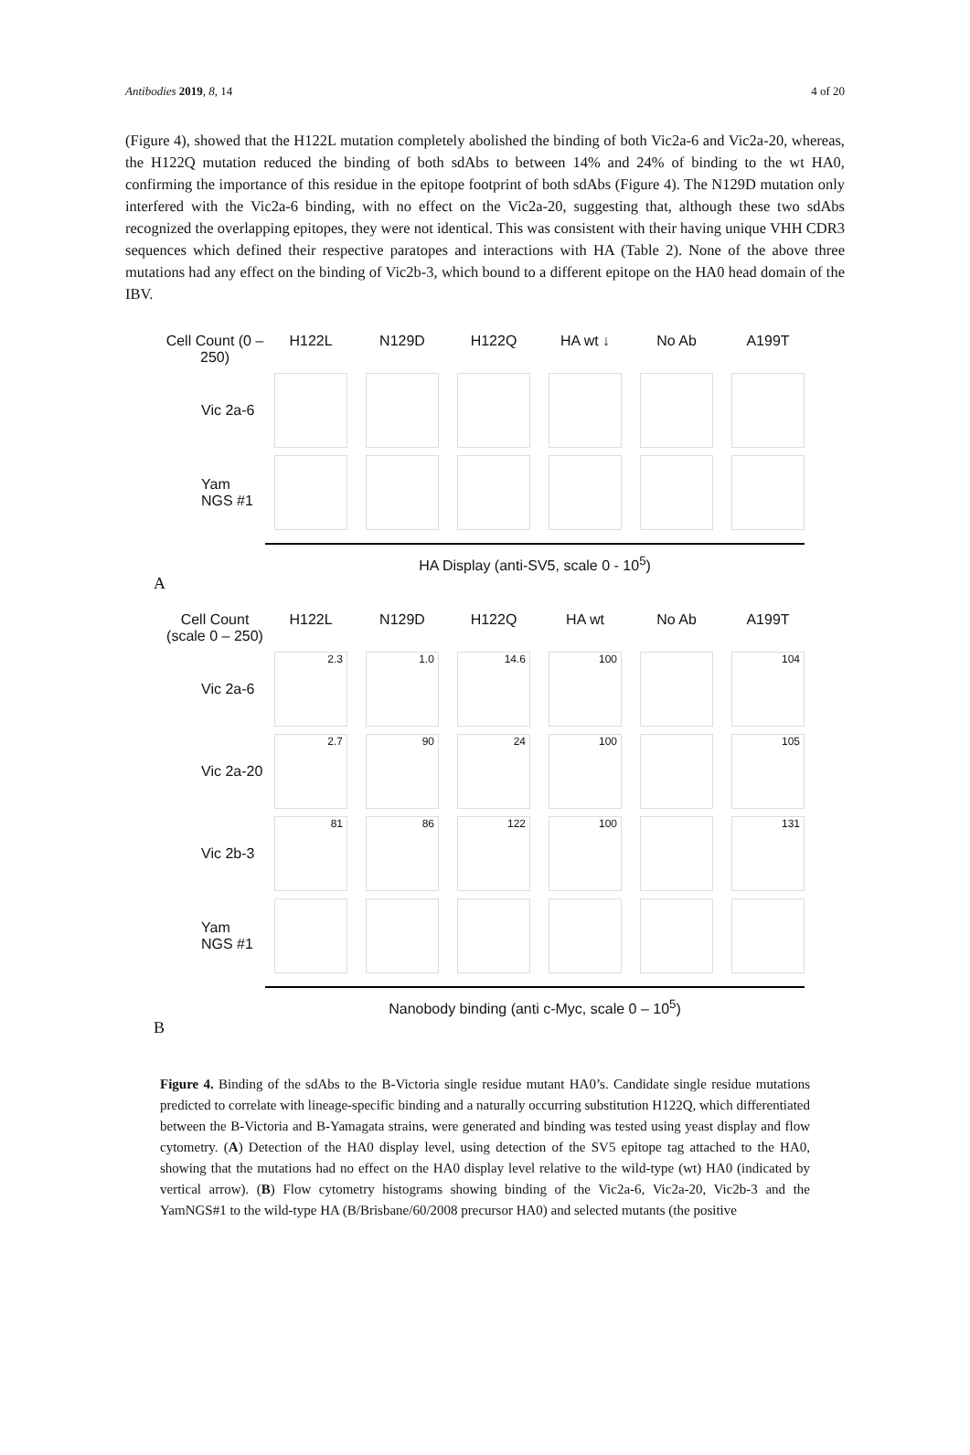Antibodies 2019, 8, 14 4 of 20
(Figure 4), showed that the H122L mutation completely abolished the binding of both Vic2a-6 and Vic2a-20, whereas, the H122Q mutation reduced the binding of both sdAbs to between 14% and 24% of binding to the wt HA0, confirming the importance of this residue in the epitope footprint of both sdAbs (Figure 4). The N129D mutation only interfered with the Vic2a-6 binding, with no effect on the Vic2a-20, suggesting that, although these two sdAbs recognized the overlapping epitopes, they were not identical. This was consistent with their having unique VHH CDR3 sequences which defined their respective paratopes and interactions with HA (Table 2). None of the above three mutations had any effect on the binding of Vic2b-3, which bound to a different epitope on the HA0 head domain of the IBV.
Cell Count (0 – 250) H122L N129D H122Q HA wt ↓ No Ab A199T
Vic 2a-6
Yam NGS #1
HA Display (anti-SV5, scale 0 - 10<sup>5</sup>)
A
Cell Count (scale 0 – 250) H122L N129D H122Q HA wt No Ab A199T
Vic 2a-6
2.3
1.0
14.6
100
104
Vic 2a-20
2.7
90
24
100
105
Vic 2b-3
81
86
122
100
131
Yam NGS #1
Nanobody binding (anti c-Myc, scale 0 – 10<sup>5</sup>)
B
Figure 4. Binding of the sdAbs to the B-Victoria single residue mutant HA0’s. Candidate single residue mutations predicted to correlate with lineage-specific binding and a naturally occurring substitution H122Q, which differentiated between the B-Victoria and B-Yamagata strains, were generated and binding was tested using yeast display and flow cytometry. (A) Detection of the HA0 display level, using detection of the SV5 epitope tag attached to the HA0, showing that the mutations had no effect on the HA0 display level relative to the wild-type (wt) HA0 (indicated by vertical arrow). (B) Flow cytometry histograms showing binding of the Vic2a-6, Vic2a-20, Vic2b-3 and the YamNGS#1 to the wild-type HA (B/Brisbane/60/2008 precursor HA0) and selected mutants (the positive